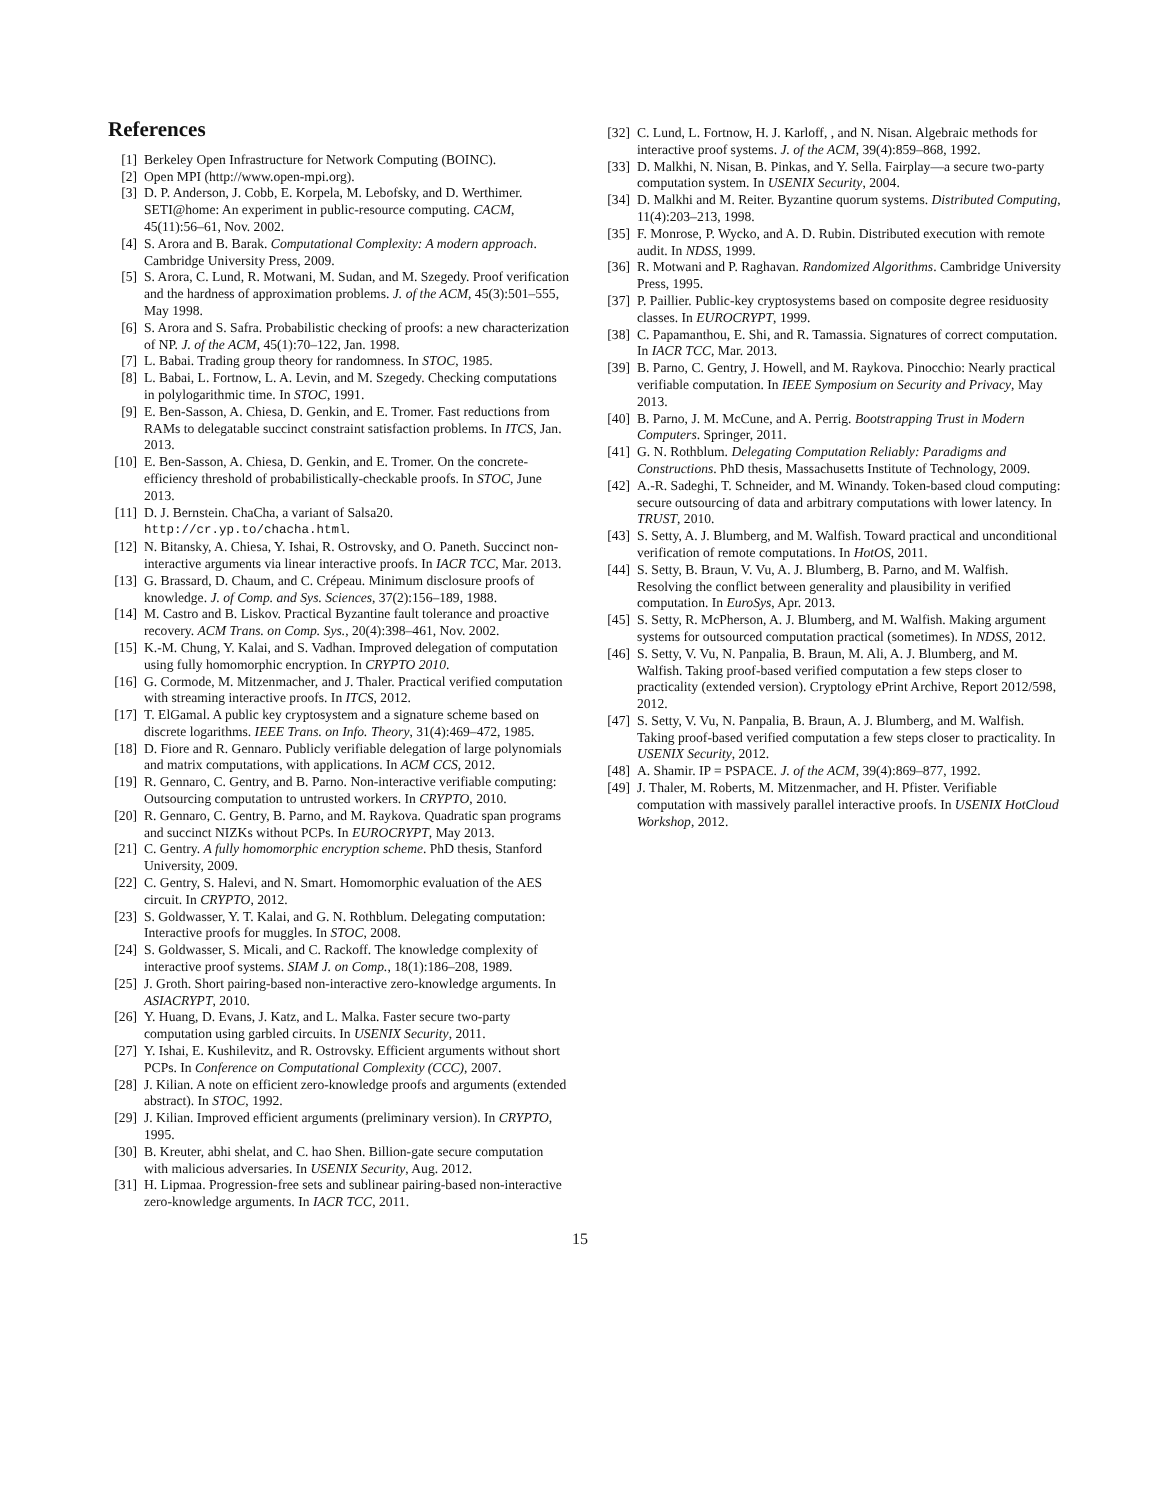References
[1] Berkeley Open Infrastructure for Network Computing (BOINC).
[2] Open MPI (http://www.open-mpi.org).
[3] D. P. Anderson, J. Cobb, E. Korpela, M. Lebofsky, and D. Werthimer. SETI@home: An experiment in public-resource computing. CACM, 45(11):56–61, Nov. 2002.
[4] S. Arora and B. Barak. Computational Complexity: A modern approach. Cambridge University Press, 2009.
[5] S. Arora, C. Lund, R. Motwani, M. Sudan, and M. Szegedy. Proof verification and the hardness of approximation problems. J. of the ACM, 45(3):501–555, May 1998.
[6] S. Arora and S. Safra. Probabilistic checking of proofs: a new characterization of NP. J. of the ACM, 45(1):70–122, Jan. 1998.
[7] L. Babai. Trading group theory for randomness. In STOC, 1985.
[8] L. Babai, L. Fortnow, L. A. Levin, and M. Szegedy. Checking computations in polylogarithmic time. In STOC, 1991.
[9] E. Ben-Sasson, A. Chiesa, D. Genkin, and E. Tromer. Fast reductions from RAMs to delegatable succinct constraint satisfaction problems. In ITCS, Jan. 2013.
[10] E. Ben-Sasson, A. Chiesa, D. Genkin, and E. Tromer. On the concrete-efficiency threshold of probabilistically-checkable proofs. In STOC, June 2013.
[11] D. J. Bernstein. ChaCha, a variant of Salsa20. http://cr.yp.to/chacha.html.
[12] N. Bitansky, A. Chiesa, Y. Ishai, R. Ostrovsky, and O. Paneth. Succinct non-interactive arguments via linear interactive proofs. In IACR TCC, Mar. 2013.
[13] G. Brassard, D. Chaum, and C. Crépeau. Minimum disclosure proofs of knowledge. J. of Comp. and Sys. Sciences, 37(2):156–189, 1988.
[14] M. Castro and B. Liskov. Practical Byzantine fault tolerance and proactive recovery. ACM Trans. on Comp. Sys., 20(4):398–461, Nov. 2002.
[15] K.-M. Chung, Y. Kalai, and S. Vadhan. Improved delegation of computation using fully homomorphic encryption. In CRYPTO 2010.
[16] G. Cormode, M. Mitzenmacher, and J. Thaler. Practical verified computation with streaming interactive proofs. In ITCS, 2012.
[17] T. ElGamal. A public key cryptosystem and a signature scheme based on discrete logarithms. IEEE Trans. on Info. Theory, 31(4):469–472, 1985.
[18] D. Fiore and R. Gennaro. Publicly verifiable delegation of large polynomials and matrix computations, with applications. In ACM CCS, 2012.
[19] R. Gennaro, C. Gentry, and B. Parno. Non-interactive verifiable computing: Outsourcing computation to untrusted workers. In CRYPTO, 2010.
[20] R. Gennaro, C. Gentry, B. Parno, and M. Raykova. Quadratic span programs and succinct NIZKs without PCPs. In EUROCRYPT, May 2013.
[21] C. Gentry. A fully homomorphic encryption scheme. PhD thesis, Stanford University, 2009.
[22] C. Gentry, S. Halevi, and N. Smart. Homomorphic evaluation of the AES circuit. In CRYPTO, 2012.
[23] S. Goldwasser, Y. T. Kalai, and G. N. Rothblum. Delegating computation: Interactive proofs for muggles. In STOC, 2008.
[24] S. Goldwasser, S. Micali, and C. Rackoff. The knowledge complexity of interactive proof systems. SIAM J. on Comp., 18(1):186–208, 1989.
[25] J. Groth. Short pairing-based non-interactive zero-knowledge arguments. In ASIACRYPT, 2010.
[26] Y. Huang, D. Evans, J. Katz, and L. Malka. Faster secure two-party computation using garbled circuits. In USENIX Security, 2011.
[27] Y. Ishai, E. Kushilevitz, and R. Ostrovsky. Efficient arguments without short PCPs. In Conference on Computational Complexity (CCC), 2007.
[28] J. Kilian. A note on efficient zero-knowledge proofs and arguments (extended abstract). In STOC, 1992.
[29] J. Kilian. Improved efficient arguments (preliminary version). In CRYPTO, 1995.
[30] B. Kreuter, abhi shelat, and C. hao Shen. Billion-gate secure computation with malicious adversaries. In USENIX Security, Aug. 2012.
[31] H. Lipmaa. Progression-free sets and sublinear pairing-based non-interactive zero-knowledge arguments. In IACR TCC, 2011.
[32] C. Lund, L. Fortnow, H. J. Karloff, , and N. Nisan. Algebraic methods for interactive proof systems. J. of the ACM, 39(4):859–868, 1992.
[33] D. Malkhi, N. Nisan, B. Pinkas, and Y. Sella. Fairplay—a secure two-party computation system. In USENIX Security, 2004.
[34] D. Malkhi and M. Reiter. Byzantine quorum systems. Distributed Computing, 11(4):203–213, 1998.
[35] F. Monrose, P. Wycko, and A. D. Rubin. Distributed execution with remote audit. In NDSS, 1999.
[36] R. Motwani and P. Raghavan. Randomized Algorithms. Cambridge University Press, 1995.
[37] P. Paillier. Public-key cryptosystems based on composite degree residuosity classes. In EUROCRYPT, 1999.
[38] C. Papamanthou, E. Shi, and R. Tamassia. Signatures of correct computation. In IACR TCC, Mar. 2013.
[39] B. Parno, C. Gentry, J. Howell, and M. Raykova. Pinocchio: Nearly practical verifiable computation. In IEEE Symposium on Security and Privacy, May 2013.
[40] B. Parno, J. M. McCune, and A. Perrig. Bootstrapping Trust in Modern Computers. Springer, 2011.
[41] G. N. Rothblum. Delegating Computation Reliably: Paradigms and Constructions. PhD thesis, Massachusetts Institute of Technology, 2009.
[42] A.-R. Sadeghi, T. Schneider, and M. Winandy. Token-based cloud computing: secure outsourcing of data and arbitrary computations with lower latency. In TRUST, 2010.
[43] S. Setty, A. J. Blumberg, and M. Walfish. Toward practical and unconditional verification of remote computations. In HotOS, 2011.
[44] S. Setty, B. Braun, V. Vu, A. J. Blumberg, B. Parno, and M. Walfish. Resolving the conflict between generality and plausibility in verified computation. In EuroSys, Apr. 2013.
[45] S. Setty, R. McPherson, A. J. Blumberg, and M. Walfish. Making argument systems for outsourced computation practical (sometimes). In NDSS, 2012.
[46] S. Setty, V. Vu, N. Panpalia, B. Braun, M. Ali, A. J. Blumberg, and M. Walfish. Taking proof-based verified computation a few steps closer to practicality (extended version). Cryptology ePrint Archive, Report 2012/598, 2012.
[47] S. Setty, V. Vu, N. Panpalia, B. Braun, A. J. Blumberg, and M. Walfish. Taking proof-based verified computation a few steps closer to practicality. In USENIX Security, 2012.
[48] A. Shamir. IP = PSPACE. J. of the ACM, 39(4):869–877, 1992.
[49] J. Thaler, M. Roberts, M. Mitzenmacher, and H. Pfister. Verifiable computation with massively parallel interactive proofs. In USENIX HotCloud Workshop, 2012.
15